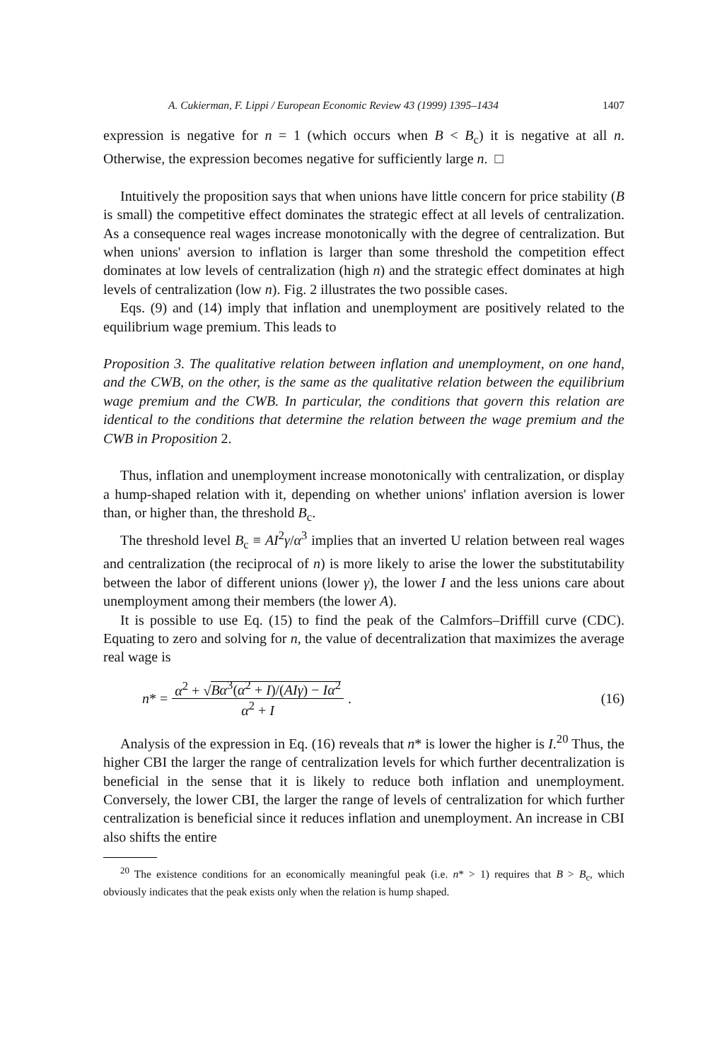A. Cukierman, F. Lippi / European Economic Review 43 (1999) 1395–1434 1407
expression is negative for n = 1 (which occurs when B < B<sub>c</sub>) it is negative at all n. Otherwise, the expression becomes negative for sufficiently large n. □
Intuitively the proposition says that when unions have little concern for price stability (B is small) the competitive effect dominates the strategic effect at all levels of centralization. As a consequence real wages increase monotonically with the degree of centralization. But when unions' aversion to inflation is larger than some threshold the competition effect dominates at low levels of centralization (high n) and the strategic effect dominates at high levels of centralization (low n). Fig. 2 illustrates the two possible cases.
Eqs. (9) and (14) imply that inflation and unemployment are positively related to the equilibrium wage premium. This leads to
Proposition 3. The qualitative relation between inflation and unemployment, on one hand, and the CWB, on the other, is the same as the qualitative relation between the equilibrium wage premium and the CWB. In particular, the conditions that govern this relation are identical to the conditions that determine the relation between the wage premium and the CWB in Proposition 2.
Thus, inflation and unemployment increase monotonically with centralization, or display a hump-shaped relation with it, depending on whether unions' inflation aversion is lower than, or higher than, the threshold B<sub>c</sub>.
The threshold level B<sub>c</sub> ≡ AI<sup>2</sup>γ/α<sup>3</sup> implies that an inverted U relation between real wages and centralization (the reciprocal of n) is more likely to arise the lower the substitutability between the labor of different unions (lower γ), the lower I and the less unions care about unemployment among their members (the lower A).
It is possible to use Eq. (15) to find the peak of the Calmfors–Driffill curve (CDC). Equating to zero and solving for n, the value of decentralization that maximizes the average real wage is
n* = α<sup>2</sup> + √Bα<sup>3</sup>(α<sup>2</sup> + I)/(AIγ) − Iα<sup>2</sup> α<sup>2</sup> + I. (16)
Analysis of the expression in Eq. (16) reveals that n* is lower the higher is I.<sup>20</sup> Thus, the higher CBI the larger the range of centralization levels for which further decentralization is beneficial in the sense that it is likely to reduce both inflation and unemployment. Conversely, the lower CBI, the larger the range of levels of centralization for which further centralization is beneficial since it reduces inflation and unemployment. An increase in CBI also shifts the entire
<sup>20</sup> The existence conditions for an economically meaningful peak (i.e. n* > 1) requires that B > B<sub>c</sub>, which obviously indicates that the peak exists only when the relation is hump shaped.